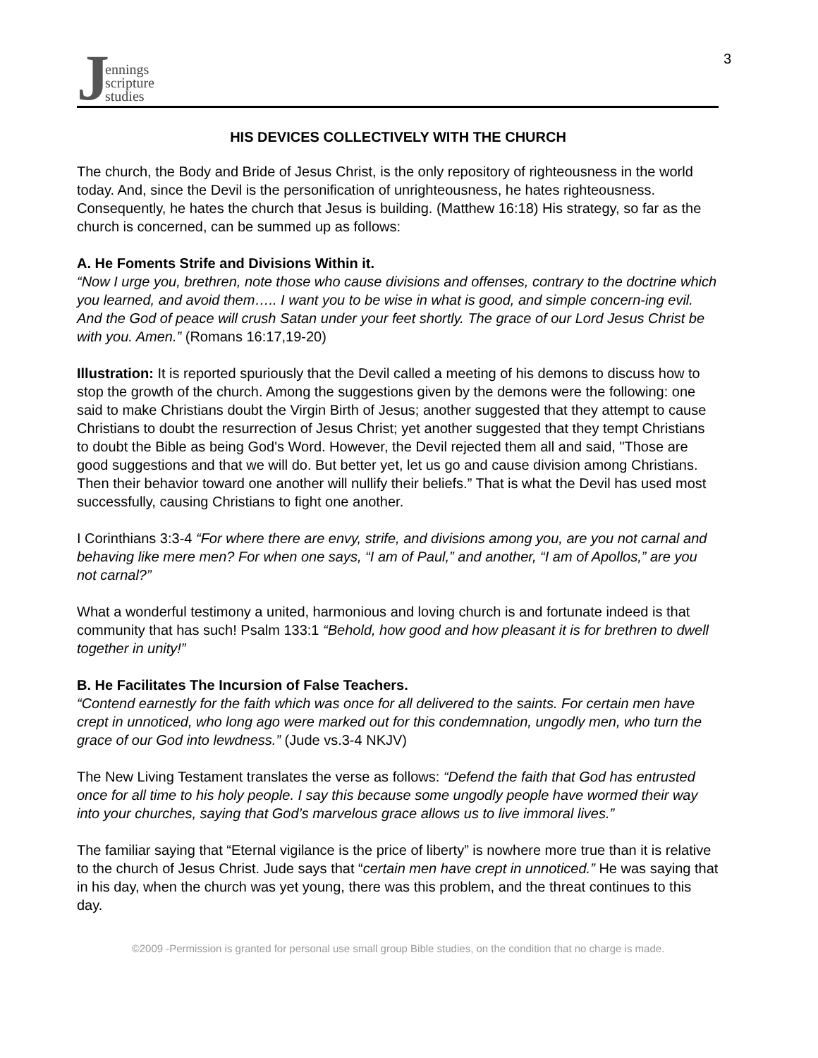Jennings
scripture
studies
3
HIS DEVICES COLLECTIVELY WITH THE CHURCH
The church, the Body and Bride of Jesus Christ, is the only repository of righteousness in the world today. And, since the Devil is the personification of unrighteousness, he hates righteousness. Consequently, he hates the church that Jesus is building. (Matthew 16:18) His strategy, so far as the church is concerned, can be summed up as follows:
A. He Foments Strife and Divisions Within it.
“Now I urge you, brethren, note those who cause divisions and offenses, contrary to the doctrine which you learned, and avoid them….. I want you to be wise in what is good, and simple concern-ing evil. And the God of peace will crush Satan under your feet shortly. The grace of our Lord Jesus Christ be with you. Amen.” (Romans 16:17,19-20)
Illustration: It is reported spuriously that the Devil called a meeting of his demons to discuss how to stop the growth of the church. Among the suggestions given by the demons were the following: one said to make Christians doubt the Virgin Birth of Jesus; another suggested that they attempt to cause Christians to doubt the resurrection of Jesus Christ; yet another suggested that they tempt Christians to doubt the Bible as being God's Word. However, the Devil rejected them all and said, "Those are good suggestions and that we will do. But better yet, let us go and cause division among Christians. Then their behavior toward one another will nullify their beliefs.” That is what the Devil has used most successfully, causing Christians to fight one another.
I Corinthians 3:3-4 “For where there are envy, strife, and divisions among you, are you not carnal and behaving like mere men? For when one says, “I am of Paul,” and another, “I am of Apollos,” are you not carnal?”
What a wonderful testimony a united, harmonious and loving church is and fortunate indeed is that community that has such! Psalm 133:1 “Behold, how good and how pleasant it is for brethren to dwell together in unity!”
B. He Facilitates The Incursion of False Teachers.
“Contend earnestly for the faith which was once for all delivered to the saints. For certain men have crept in unnoticed, who long ago were marked out for this condemnation, ungodly men, who turn the grace of our God into lewdness.” (Jude vs.3-4 NKJV)
The New Living Testament translates the verse as follows: “Defend the faith that God has entrusted once for all time to his holy people. I say this because some ungodly people have wormed their way into your churches, saying that God’s marvelous grace allows us to live immoral lives.”
The familiar saying that “Eternal vigilance is the price of liberty” is nowhere more true than it is relative to the church of Jesus Christ. Jude says that “certain men have crept in unnoticed.” He was saying that in his day, when the church was yet young, there was this problem, and the threat continues to this day.
©2009 -Permission is granted for personal use small group Bible studies, on the condition that no charge is made.